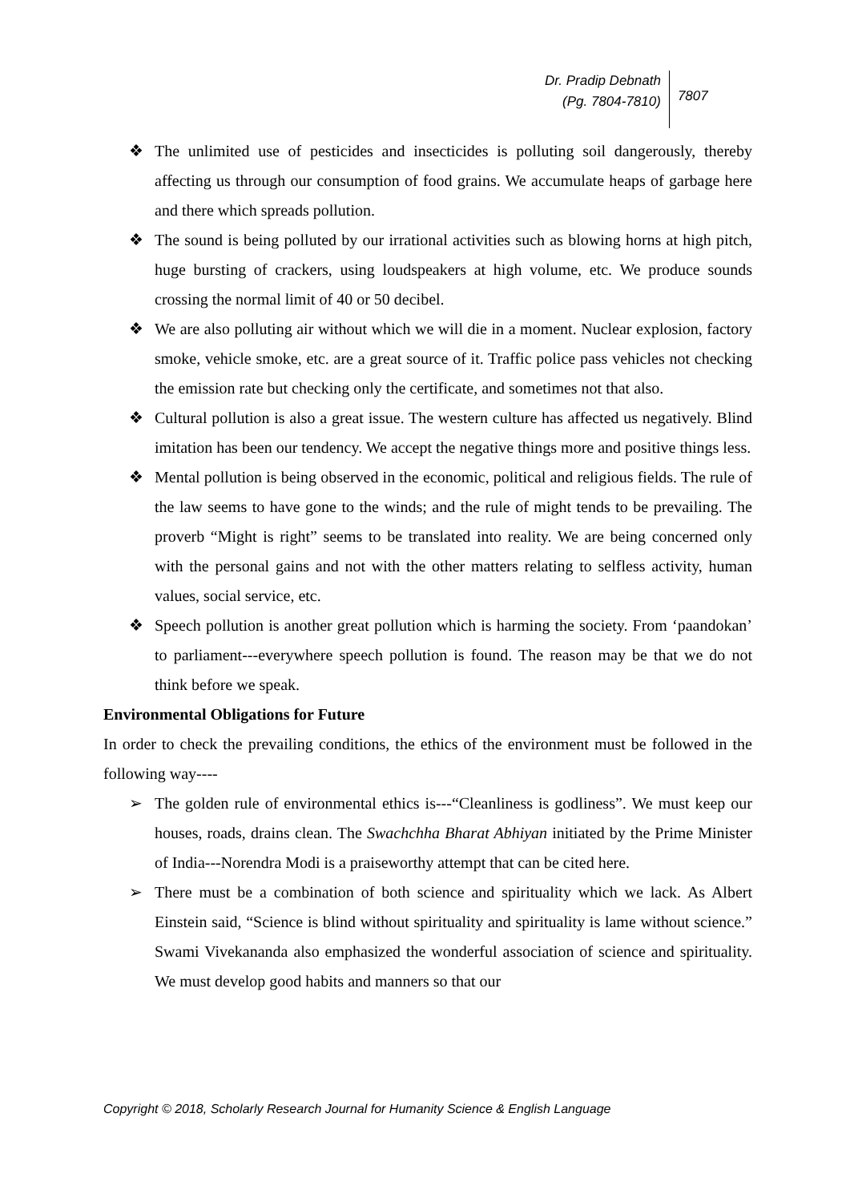Dr. Pradip Debnath
(Pg. 7804-7810)
7807
❖ The unlimited use of pesticides and insecticides is polluting soil dangerously, thereby affecting us through our consumption of food grains. We accumulate heaps of garbage here and there which spreads pollution.
❖ The sound is being polluted by our irrational activities such as blowing horns at high pitch, huge bursting of crackers, using loudspeakers at high volume, etc. We produce sounds crossing the normal limit of 40 or 50 decibel.
❖ We are also polluting air without which we will die in a moment. Nuclear explosion, factory smoke, vehicle smoke, etc. are a great source of it. Traffic police pass vehicles not checking the emission rate but checking only the certificate, and sometimes not that also.
❖ Cultural pollution is also a great issue. The western culture has affected us negatively. Blind imitation has been our tendency. We accept the negative things more and positive things less.
❖ Mental pollution is being observed in the economic, political and religious fields. The rule of the law seems to have gone to the winds; and the rule of might tends to be prevailing. The proverb “Might is right” seems to be translated into reality. We are being concerned only with the personal gains and not with the other matters relating to selfless activity, human values, social service, etc.
❖ Speech pollution is another great pollution which is harming the society. From ‘paandokan’ to parliament---everywhere speech pollution is found. The reason may be that we do not think before we speak.
Environmental Obligations for Future
In order to check the prevailing conditions, the ethics of the environment must be followed in the following way----
➢ The golden rule of environmental ethics is---“Cleanliness is godliness”. We must keep our houses, roads, drains clean. The Swachchha Bharat Abhiyan initiated by the Prime Minister of India---Norendra Modi is a praiseworthy attempt that can be cited here.
➢ There must be a combination of both science and spirituality which we lack. As Albert Einstein said, “Science is blind without spirituality and spirituality is lame without science.” Swami Vivekananda also emphasized the wonderful association of science and spirituality. We must develop good habits and manners so that our
Copyright © 2018, Scholarly Research Journal for Humanity Science & English Language